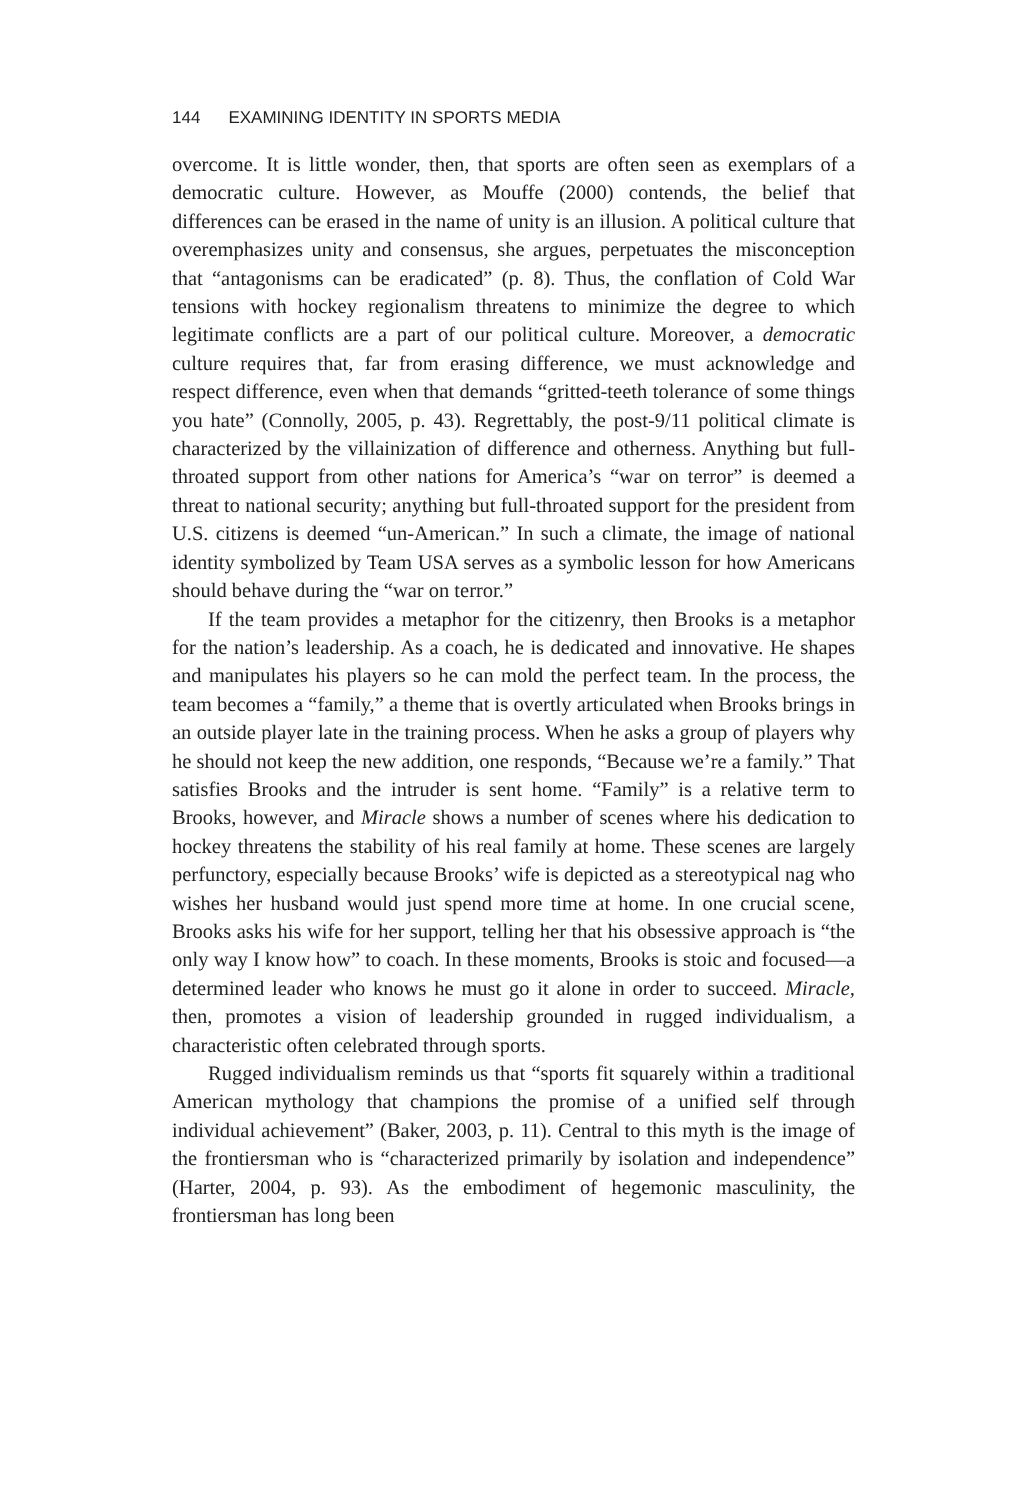144 EXAMINING IDENTITY IN SPORTS MEDIA
overcome. It is little wonder, then, that sports are often seen as exemplars of a democratic culture. However, as Mouffe (2000) contends, the belief that differences can be erased in the name of unity is an illusion. A political culture that overemphasizes unity and consensus, she argues, perpetuates the misconception that “antagonisms can be eradicated” (p. 8). Thus, the conflation of Cold War tensions with hockey regionalism threatens to minimize the degree to which legitimate conflicts are a part of our political culture. Moreover, a democratic culture requires that, far from erasing difference, we must acknowledge and respect difference, even when that demands “gritted-teeth tolerance of some things you hate” (Connolly, 2005, p. 43). Regrettably, the post-9/11 political climate is characterized by the villainization of difference and otherness. Anything but full-throated support from other nations for America’s “war on terror” is deemed a threat to national security; anything but full-throated support for the president from U.S. citizens is deemed “un-American.” In such a climate, the image of national identity symbolized by Team USA serves as a symbolic lesson for how Americans should behave during the “war on terror.”
If the team provides a metaphor for the citizenry, then Brooks is a metaphor for the nation’s leadership. As a coach, he is dedicated and innovative. He shapes and manipulates his players so he can mold the perfect team. In the process, the team becomes a “family,” a theme that is overtly articulated when Brooks brings in an outside player late in the training process. When he asks a group of players why he should not keep the new addition, one responds, “Because we’re a family.” That satisfies Brooks and the intruder is sent home. “Family” is a relative term to Brooks, however, and Miracle shows a number of scenes where his dedication to hockey threatens the stability of his real family at home. These scenes are largely perfunctory, especially because Brooks’ wife is depicted as a stereotypical nag who wishes her husband would just spend more time at home. In one crucial scene, Brooks asks his wife for her support, telling her that his obsessive approach is “the only way I know how” to coach. In these moments, Brooks is stoic and focused—a determined leader who knows he must go it alone in order to succeed. Miracle, then, promotes a vision of leadership grounded in rugged individualism, a characteristic often celebrated through sports.
Rugged individualism reminds us that “sports fit squarely within a traditional American mythology that champions the promise of a unified self through individual achievement” (Baker, 2003, p. 11). Central to this myth is the image of the frontiersman who is “characterized primarily by isolation and independence” (Harter, 2004, p. 93). As the embodiment of hegemonic masculinity, the frontiersman has long been